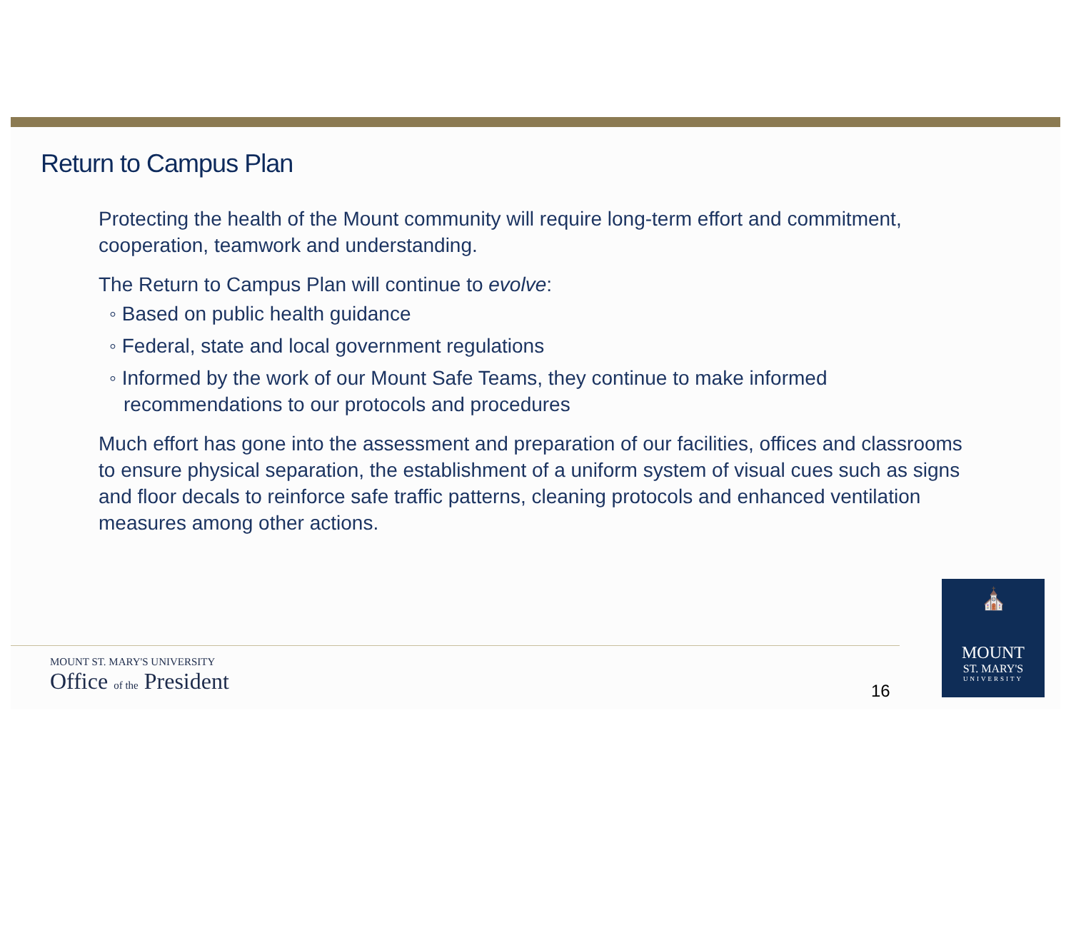Return to Campus Plan
Protecting the health of the Mount community will require long-term effort and commitment, cooperation, teamwork and understanding.
The Return to Campus Plan will continue to evolve:
◦ Based on public health guidance
◦ Federal, state and local government regulations
◦ Informed by the work of our Mount Safe Teams, they continue to make informed recommendations to our protocols and procedures
Much effort has gone into the assessment and preparation of our facilities, offices and classrooms to ensure physical separation, the establishment of a uniform system of visual cues such as signs and floor decals to reinforce safe traffic patterns, cleaning protocols and enhanced ventilation measures among other actions.
MOUNT ST. MARY'S UNIVERSITY
Office of the President
16
⛪
MOUNT
ST. MARY'S
UNIVERSITY